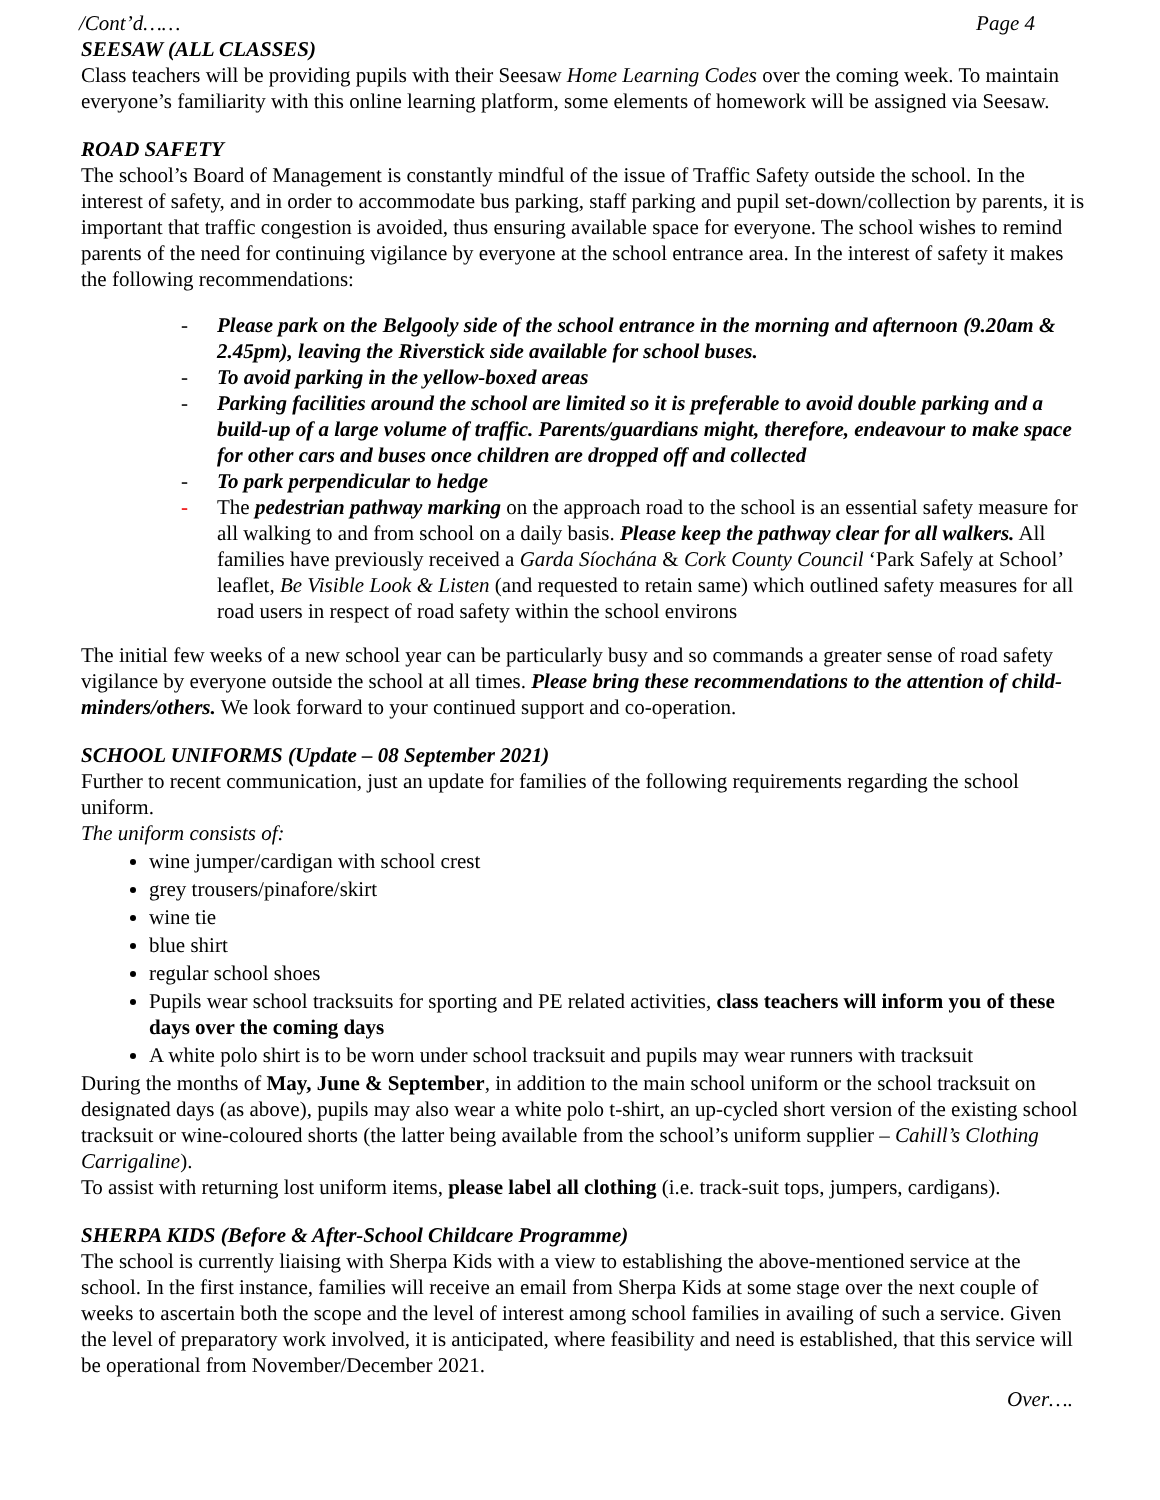/Cont’d…… Page 4
SEESAW (ALL CLASSES)
Class teachers will be providing pupils with their Seesaw Home Learning Codes over the coming week. To maintain everyone’s familiarity with this online learning platform, some elements of homework will be assigned via Seesaw.
ROAD SAFETY
The school’s Board of Management is constantly mindful of the issue of Traffic Safety outside the school. In the interest of safety, and in order to accommodate bus parking, staff parking and pupil set-down/collection by parents, it is important that traffic congestion is avoided, thus ensuring available space for everyone. The school wishes to remind parents of the need for continuing vigilance by everyone at the school entrance area. In the interest of safety it makes the following recommendations:
- Please park on the Belgooly side of the school entrance in the morning and afternoon (9.20am & 2.45pm), leaving the Riverstick side available for school buses.
- To avoid parking in the yellow-boxed areas
- Parking facilities around the school are limited so it is preferable to avoid double parking and a build-up of a large volume of traffic. Parents/guardians might, therefore, endeavour to make space for other cars and buses once children are dropped off and collected
- To park perpendicular to hedge
- The pedestrian pathway marking on the approach road to the school is an essential safety measure for all walking to and from school on a daily basis. Please keep the pathway clear for all walkers. All families have previously received a Garda Síochána & Cork County Council ‘Park Safely at School’ leaflet, Be Visible Look & Listen (and requested to retain same) which outlined safety measures for all road users in respect of road safety within the school environs
The initial few weeks of a new school year can be particularly busy and so commands a greater sense of road safety vigilance by everyone outside the school at all times. Please bring these recommendations to the attention of child-minders/others. We look forward to your continued support and co-operation.
SCHOOL UNIFORMS (Update – 08 September 2021)
Further to recent communication, just an update for families of the following requirements regarding the school uniform.
The uniform consists of:
wine jumper/cardigan with school crest
grey trousers/pinafore/skirt
wine tie
blue shirt
regular school shoes
Pupils wear school tracksuits for sporting and PE related activities, class teachers will inform you of these days over the coming days
A white polo shirt is to be worn under school tracksuit and pupils may wear runners with tracksuit
During the months of May, June & September, in addition to the main school uniform or the school tracksuit on designated days (as above), pupils may also wear a white polo t-shirt, an up-cycled short version of the existing school tracksuit or wine-coloured shorts (the latter being available from the school’s uniform supplier – Cahill’s Clothing Carrigaline).
To assist with returning lost uniform items, please label all clothing (i.e. track-suit tops, jumpers, cardigans).
SHERPA KIDS (Before & After-School Childcare Programme)
The school is currently liaising with Sherpa Kids with a view to establishing the above-mentioned service at the school. In the first instance, families will receive an email from Sherpa Kids at some stage over the next couple of weeks to ascertain both the scope and the level of interest among school families in availing of such a service. Given the level of preparatory work involved, it is anticipated, where feasibility and need is established, that this service will be operational from November/December 2021.
Over….